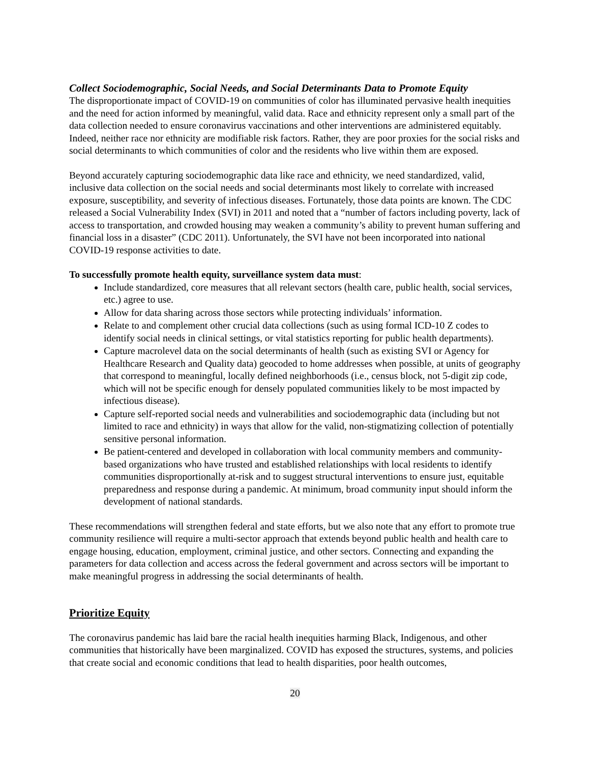Collect Sociodemographic, Social Needs, and Social Determinants Data to Promote Equity
The disproportionate impact of COVID-19 on communities of color has illuminated pervasive health inequities and the need for action informed by meaningful, valid data. Race and ethnicity represent only a small part of the data collection needed to ensure coronavirus vaccinations and other interventions are administered equitably. Indeed, neither race nor ethnicity are modifiable risk factors. Rather, they are poor proxies for the social risks and social determinants to which communities of color and the residents who live within them are exposed.
Beyond accurately capturing sociodemographic data like race and ethnicity, we need standardized, valid, inclusive data collection on the social needs and social determinants most likely to correlate with increased exposure, susceptibility, and severity of infectious diseases. Fortunately, those data points are known. The CDC released a Social Vulnerability Index (SVI) in 2011 and noted that a “number of factors including poverty, lack of access to transportation, and crowded housing may weaken a community’s ability to prevent human suffering and financial loss in a disaster” (CDC 2011). Unfortunately, the SVI have not been incorporated into national COVID-19 response activities to date.
To successfully promote health equity, surveillance system data must:
Include standardized, core measures that all relevant sectors (health care, public health, social services, etc.) agree to use.
Allow for data sharing across those sectors while protecting individuals’ information.
Relate to and complement other crucial data collections (such as using formal ICD-10 Z codes to identify social needs in clinical settings, or vital statistics reporting for public health departments).
Capture macrolevel data on the social determinants of health (such as existing SVI or Agency for Healthcare Research and Quality data) geocoded to home addresses when possible, at units of geography that correspond to meaningful, locally defined neighborhoods (i.e., census block, not 5-digit zip code, which will not be specific enough for densely populated communities likely to be most impacted by infectious disease).
Capture self-reported social needs and vulnerabilities and sociodemographic data (including but not limited to race and ethnicity) in ways that allow for the valid, non-stigmatizing collection of potentially sensitive personal information.
Be patient-centered and developed in collaboration with local community members and community-based organizations who have trusted and established relationships with local residents to identify communities disproportionally at-risk and to suggest structural interventions to ensure just, equitable preparedness and response during a pandemic. At minimum, broad community input should inform the development of national standards.
These recommendations will strengthen federal and state efforts, but we also note that any effort to promote true community resilience will require a multi-sector approach that extends beyond public health and health care to engage housing, education, employment, criminal justice, and other sectors. Connecting and expanding the parameters for data collection and access across the federal government and across sectors will be important to make meaningful progress in addressing the social determinants of health.
Prioritize Equity
The coronavirus pandemic has laid bare the racial health inequities harming Black, Indigenous, and other communities that historically have been marginalized. COVID has exposed the structures, systems, and policies that create social and economic conditions that lead to health disparities, poor health outcomes,
20